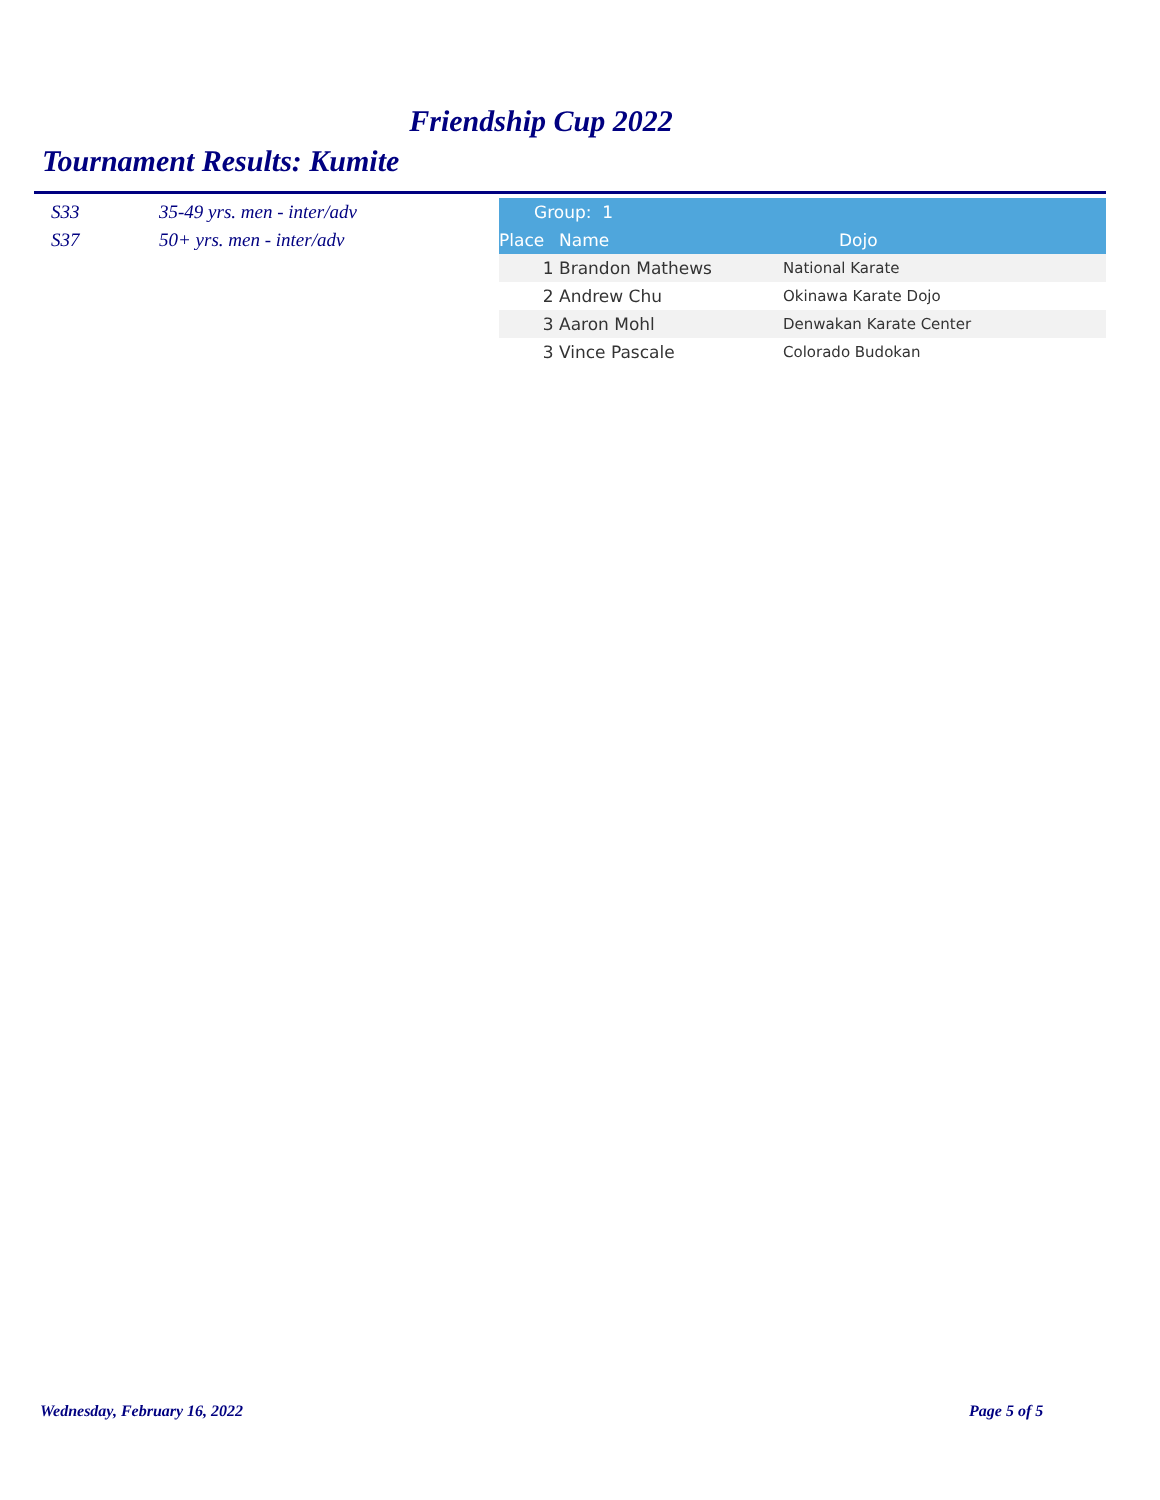Friendship Cup 2022
Tournament Results: Kumite
S33 35-49 yrs. men - inter/adv
S37 50+ yrs. men - inter/adv
| Group: 1 | | |
| --- | --- | --- |
| Place | Name | Dojo |
| 1 | Brandon Mathews | National Karate |
| 2 | Andrew Chu | Okinawa Karate Dojo |
| 3 | Aaron Mohl | Denwakan Karate Center |
| 3 | Vince Pascale | Colorado Budokan |
Wednesday, February 16, 2022 Page 5 of 5